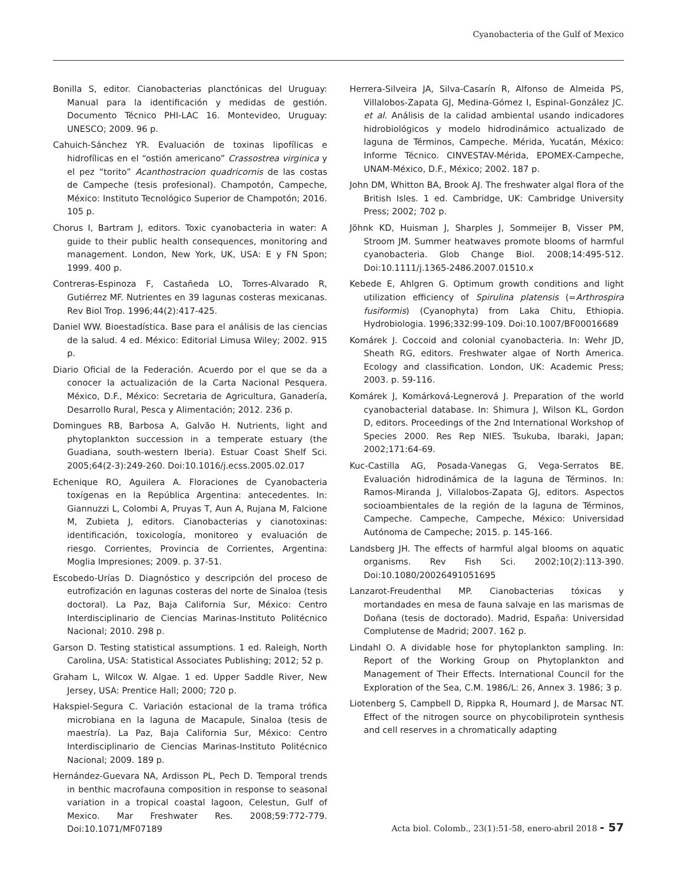Cyanobacteria of the Gulf of Mexico
Bonilla S, editor. Cianobacterias planctónicas del Uruguay: Manual para la identificación y medidas de gestión. Documento Técnico PHI-LAC 16. Montevideo, Uruguay: UNESCO; 2009. 96 p.
Cahuich-Sánchez YR. Evaluación de toxinas lipofílicas e hidrofílicas en el “ostión americano” Crassostrea virginica y el pez “torito” Acanthostracion quadricornis de las costas de Campeche (tesis profesional). Champotón, Campeche, México: Instituto Tecnológico Superior de Champotón; 2016. 105 p.
Chorus I, Bartram J, editors. Toxic cyanobacteria in water: A guide to their public health consequences, monitoring and management. London, New York, UK, USA: E y FN Spon; 1999. 400 p.
Contreras-Espinoza F, Castañeda LO, Torres-Alvarado R, Gutiérrez MF. Nutrientes en 39 lagunas costeras mexicanas. Rev Biol Trop. 1996;44(2):417-425.
Daniel WW. Bioestadística. Base para el análisis de las ciencias de la salud. 4 ed. México: Editorial Limusa Wiley; 2002. 915 p.
Diario Oficial de la Federación. Acuerdo por el que se da a conocer la actualización de la Carta Nacional Pesquera. México, D.F., México: Secretaria de Agricultura, Ganadería, Desarrollo Rural, Pesca y Alimentación; 2012. 236 p.
Domingues RB, Barbosa A, Galvão H. Nutrients, light and phytoplankton succession in a temperate estuary (the Guadiana, south-western Iberia). Estuar Coast Shelf Sci. 2005;64(2-3):249-260. Doi:10.1016/j.ecss.2005.02.017
Echenique RO, Aguilera A. Floraciones de Cyanobacteria toxígenas en la República Argentina: antecedentes. In: Giannuzzi L, Colombi A, Pruyas T, Aun A, Rujana M, Falcione M, Zubieta J, editors. Cianobacterias y cianotoxinas: identificación, toxicología, monitoreo y evaluación de riesgo. Corrientes, Provincia de Corrientes, Argentina: Moglia Impresiones; 2009. p. 37-51.
Escobedo-Urías D. Diagnóstico y descripción del proceso de eutrofización en lagunas costeras del norte de Sinaloa (tesis doctoral). La Paz, Baja California Sur, México: Centro Interdisciplinario de Ciencias Marinas-Instituto Politécnico Nacional; 2010. 298 p.
Garson D. Testing statistical assumptions. 1 ed. Raleigh, North Carolina, USA: Statistical Associates Publishing; 2012; 52 p.
Graham L, Wilcox W. Algae. 1 ed. Upper Saddle River, New Jersey, USA: Prentice Hall; 2000; 720 p.
Hakspiel-Segura C. Variación estacional de la trama trófica microbiana en la laguna de Macapule, Sinaloa (tesis de maestría). La Paz, Baja California Sur, México: Centro Interdisciplinario de Ciencias Marinas-Instituto Politécnico Nacional; 2009. 189 p.
Hernández-Guevara NA, Ardisson PL, Pech D. Temporal trends in benthic macrofauna composition in response to seasonal variation in a tropical coastal lagoon, Celestun, Gulf of Mexico. Mar Freshwater Res. 2008;59:772-779. Doi:10.1071/MF07189
Herrera-Silveira JA, Silva-Casarín R, Alfonso de Almeida PS, Villalobos-Zapata GJ, Medina-Gómez I, Espinal-González JC. et al. Análisis de la calidad ambiental usando indicadores hidrobiológicos y modelo hidrodinámico actualizado de laguna de Términos, Campeche. Mérida, Yucatán, México: Informe Técnico. CINVESTAV-Mérida, EPOMEX-Campeche, UNAM-México, D.F., México; 2002. 187 p.
John DM, Whitton BA, Brook AJ. The freshwater algal flora of the British Isles. 1 ed. Cambridge, UK: Cambridge University Press; 2002; 702 p.
Jöhnk KD, Huisman J, Sharples J, Sommeijer B, Visser PM, Stroom JM. Summer heatwaves promote blooms of harmful cyanobacteria. Glob Change Biol. 2008;14:495-512. Doi:10.1111/j.1365-2486.2007.01510.x
Kebede E, Ahlgren G. Optimum growth conditions and light utilization efficiency of Spirulina platensis (=Arthrospira fusiformis) (Cyanophyta) from Laka Chitu, Ethiopia. Hydrobiologia. 1996;332:99-109. Doi:10.1007/BF00016689
Komárek J. Coccoid and colonial cyanobacteria. In: Wehr JD, Sheath RG, editors. Freshwater algae of North America. Ecology and classification. London, UK: Academic Press; 2003. p. 59-116.
Komárek J, Komárková-Legnerová J. Preparation of the world cyanobacterial database. In: Shimura J, Wilson KL, Gordon D, editors. Proceedings of the 2nd International Workshop of Species 2000. Res Rep NIES. Tsukuba, Ibaraki, Japan; 2002;171:64-69.
Kuc-Castilla AG, Posada-Vanegas G, Vega-Serratos BE. Evaluación hidrodinámica de la laguna de Términos. In: Ramos-Miranda J, Villalobos-Zapata GJ, editors. Aspectos socioambientales de la región de la laguna de Términos, Campeche. Campeche, Campeche, México: Universidad Autónoma de Campeche; 2015. p. 145-166.
Landsberg JH. The effects of harmful algal blooms on aquatic organisms. Rev Fish Sci. 2002;10(2):113-390. Doi:10.1080/20026491051695
Lanzarot-Freudenthal MP. Cianobacterias tóxicas y mortandades en mesa de fauna salvaje en las marismas de Doñana (tesis de doctorado). Madrid, España: Universidad Complutense de Madrid; 2007. 162 p.
Lindahl O. A dividable hose for phytoplankton sampling. In: Report of the Working Group on Phytoplankton and Management of Their Effects. International Council for the Exploration of the Sea, C.M. 1986/L: 26, Annex 3. 1986; 3 p.
Liotenberg S, Campbell D, Rippka R, Houmard J, de Marsac NT. Effect of the nitrogen source on phycobiliprotein synthesis and cell reserves in a chromatically adapting
Acta biol. Colomb., 23(1):51-58, enero-abril 2018 - 57